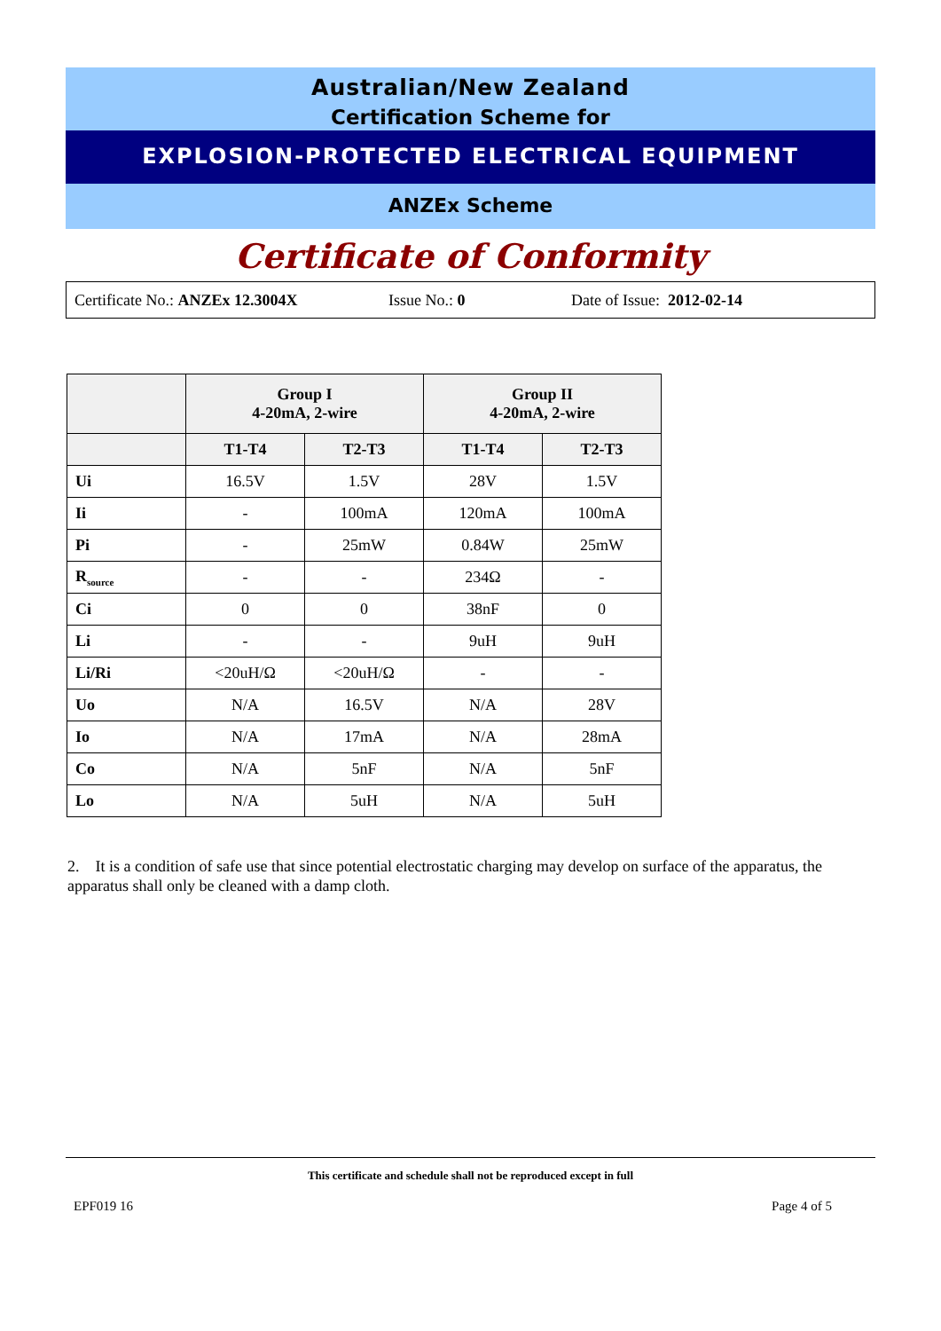Australian/New Zealand
Certification Scheme for
EXPLOSION-PROTECTED ELECTRICAL EQUIPMENT
ANZEx Scheme
Certificate of Conformity
Certificate No.: ANZEx 12.3004X Issue No.: 0 Date of Issue: 2012-02-14
| | Group I 4-20mA, 2-wire | | Group II 4-20mA, 2-wire | |
| --- | --- | --- | --- | --- |
| | T1-T4 | T2-T3 | T1-T4 | T2-T3 |
| Ui | 16.5V | 1.5V | 28V | 1.5V |
| Ii | - | 100mA | 120mA | 100mA |
| Pi | - | 25mW | 0.84W | 25mW |
| R<sub>source</sub> | - | - | 234Ω | - |
| Ci | 0 | 0 | 38nF | 0 |
| Li | - | - | 9uH | 9uH |
| Li/Ri | <20uH/Ω | <20uH/Ω | - | - |
| Uo | N/A | 16.5V | N/A | 28V |
| Io | N/A | 17mA | N/A | 28mA |
| Co | N/A | 5nF | N/A | 5nF |
| Lo | N/A | 5uH | N/A | 5uH |
2. It is a condition of safe use that since potential electrostatic charging may develop on surface of the apparatus, the apparatus shall only be cleaned with a damp cloth.
This certificate and schedule shall not be reproduced except in full
EPF019 16 Page 4 of 5